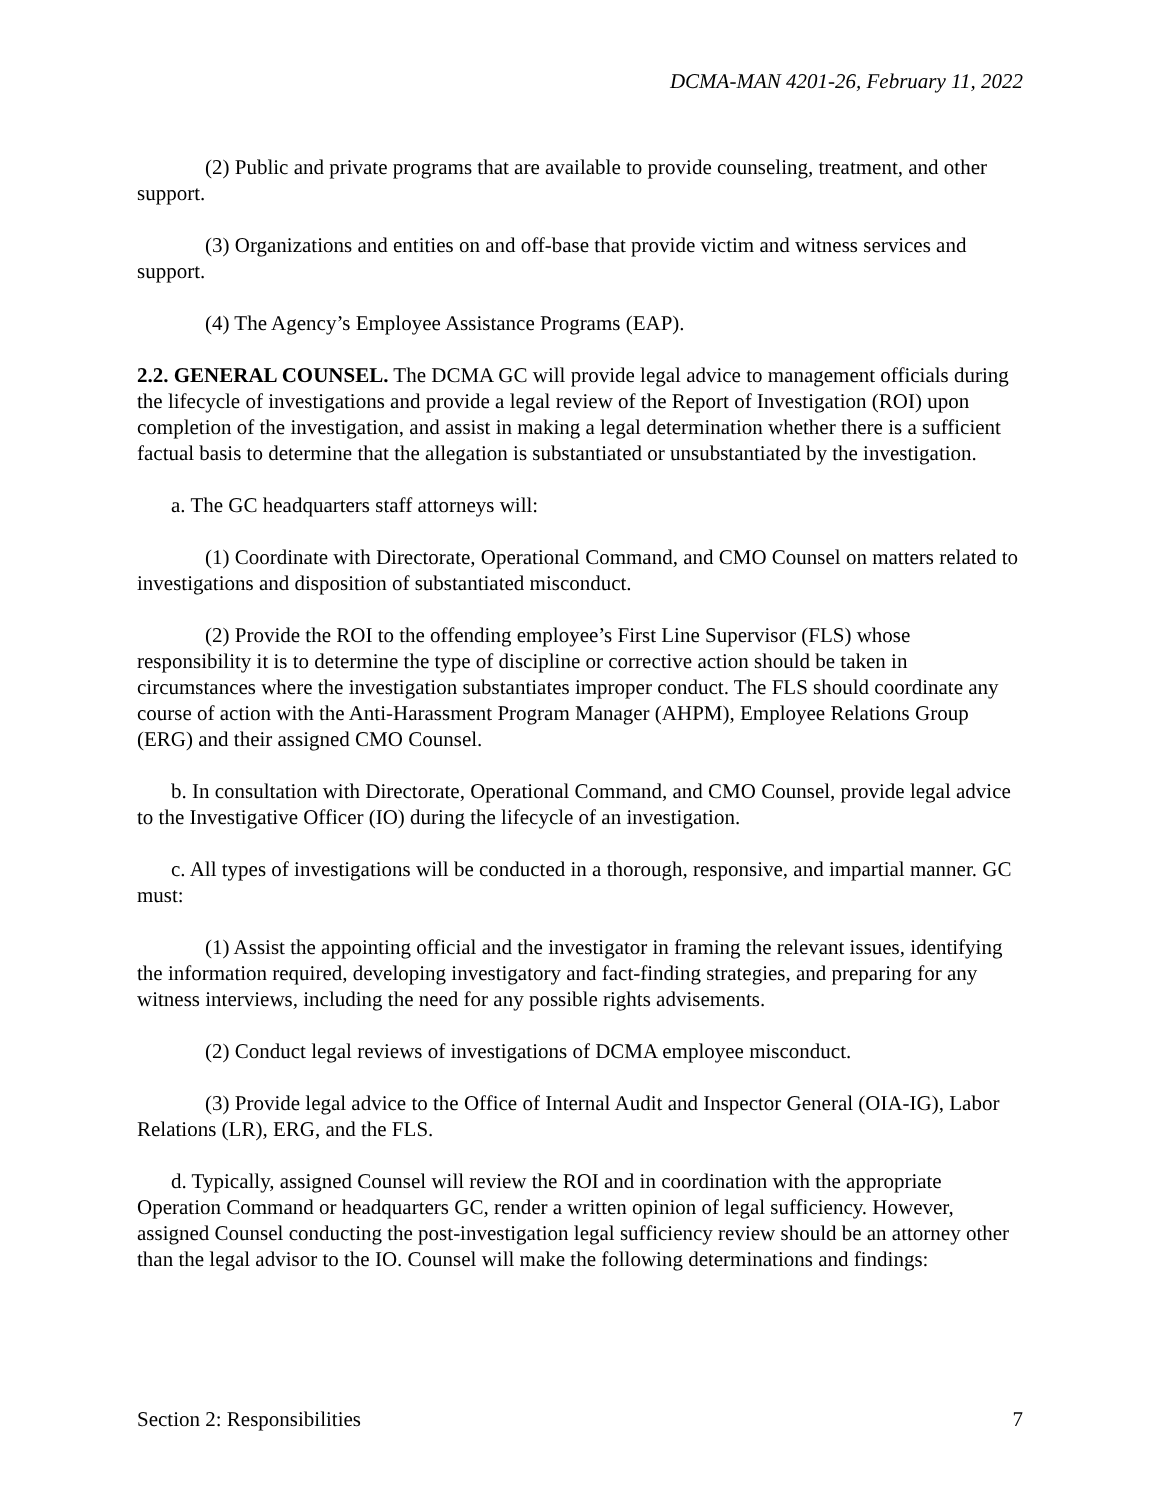DCMA-MAN 4201-26, February 11, 2022
(2) Public and private programs that are available to provide counseling, treatment, and other support.
(3) Organizations and entities on and off-base that provide victim and witness services and support.
(4) The Agency’s Employee Assistance Programs (EAP).
2.2. GENERAL COUNSEL. The DCMA GC will provide legal advice to management officials during the lifecycle of investigations and provide a legal review of the Report of Investigation (ROI) upon completion of the investigation, and assist in making a legal determination whether there is a sufficient factual basis to determine that the allegation is substantiated or unsubstantiated by the investigation.
a. The GC headquarters staff attorneys will:
(1) Coordinate with Directorate, Operational Command, and CMO Counsel on matters related to investigations and disposition of substantiated misconduct.
(2) Provide the ROI to the offending employee’s First Line Supervisor (FLS) whose responsibility it is to determine the type of discipline or corrective action should be taken in circumstances where the investigation substantiates improper conduct. The FLS should coordinate any course of action with the Anti-Harassment Program Manager (AHPM), Employee Relations Group (ERG) and their assigned CMO Counsel.
b. In consultation with Directorate, Operational Command, and CMO Counsel, provide legal advice to the Investigative Officer (IO) during the lifecycle of an investigation.
c. All types of investigations will be conducted in a thorough, responsive, and impartial manner. GC must:
(1) Assist the appointing official and the investigator in framing the relevant issues, identifying the information required, developing investigatory and fact-finding strategies, and preparing for any witness interviews, including the need for any possible rights advisements.
(2) Conduct legal reviews of investigations of DCMA employee misconduct.
(3) Provide legal advice to the Office of Internal Audit and Inspector General (OIA-IG), Labor Relations (LR), ERG, and the FLS.
d. Typically, assigned Counsel will review the ROI and in coordination with the appropriate Operation Command or headquarters GC, render a written opinion of legal sufficiency. However, assigned Counsel conducting the post-investigation legal sufficiency review should be an attorney other than the legal advisor to the IO. Counsel will make the following determinations and findings:
Section 2: Responsibilities 7